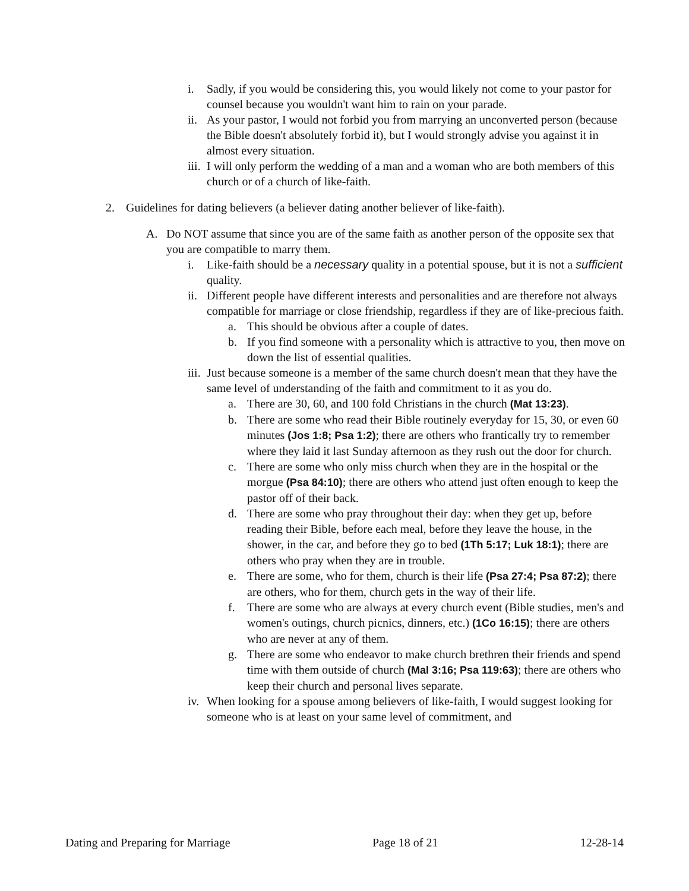i. Sadly, if you would be considering this, you would likely not come to your pastor for counsel because you wouldn't want him to rain on your parade.
ii. As your pastor, I would not forbid you from marrying an unconverted person (because the Bible doesn't absolutely forbid it), but I would strongly advise you against it in almost every situation.
iii. I will only perform the wedding of a man and a woman who are both members of this church or of a church of like-faith.
2. Guidelines for dating believers (a believer dating another believer of like-faith).
A. Do NOT assume that since you are of the same faith as another person of the opposite sex that you are compatible to marry them.
i. Like-faith should be a necessary quality in a potential spouse, but it is not a sufficient quality.
ii. Different people have different interests and personalities and are therefore not always compatible for marriage or close friendship, regardless if they are of like-precious faith.
a. This should be obvious after a couple of dates.
b. If you find someone with a personality which is attractive to you, then move on down the list of essential qualities.
iii. Just because someone is a member of the same church doesn't mean that they have the same level of understanding of the faith and commitment to it as you do.
a. There are 30, 60, and 100 fold Christians in the church (Mat 13:23).
b. There are some who read their Bible routinely everyday for 15, 30, or even 60 minutes (Jos 1:8; Psa 1:2); there are others who frantically try to remember where they laid it last Sunday afternoon as they rush out the door for church.
c. There are some who only miss church when they are in the hospital or the morgue (Psa 84:10); there are others who attend just often enough to keep the pastor off of their back.
d. There are some who pray throughout their day: when they get up, before reading their Bible, before each meal, before they leave the house, in the shower, in the car, and before they go to bed (1Th 5:17; Luk 18:1); there are others who pray when they are in trouble.
e. There are some, who for them, church is their life (Psa 27:4; Psa 87:2); there are others, who for them, church gets in the way of their life.
f. There are some who are always at every church event (Bible studies, men's and women's outings, church picnics, dinners, etc.) (1Co 16:15); there are others who are never at any of them.
g. There are some who endeavor to make church brethren their friends and spend time with them outside of church (Mal 3:16; Psa 119:63); there are others who keep their church and personal lives separate.
iv. When looking for a spouse among believers of like-faith, I would suggest looking for someone who is at least on your same level of commitment, and
Dating and Preparing for Marriage Page 18 of 21 12-28-14